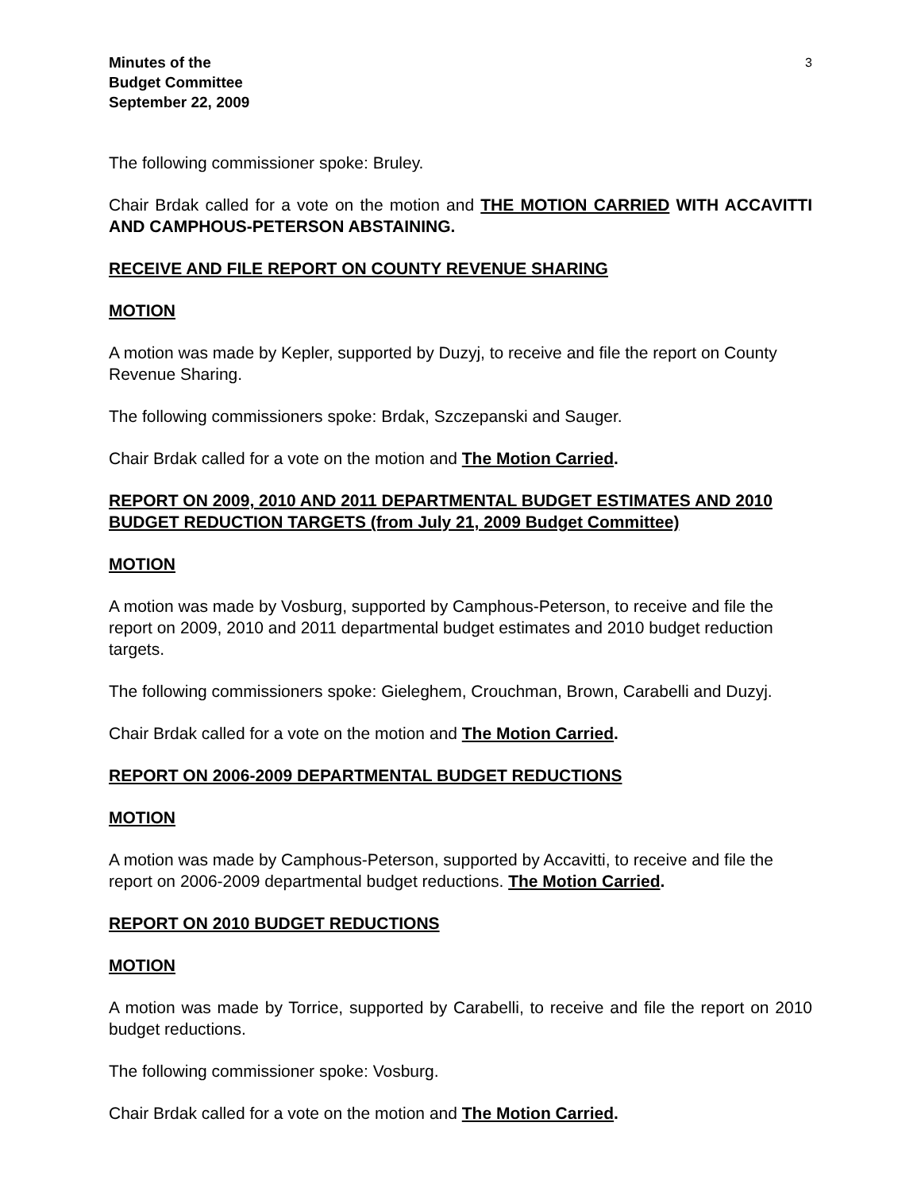Minutes of the
Budget Committee
September 22, 2009
3
The following commissioner spoke: Bruley.
Chair Brdak called for a vote on the motion and THE MOTION CARRIED WITH ACCAVITTI AND CAMPHOUS-PETERSON ABSTAINING.
RECEIVE AND FILE REPORT ON COUNTY REVENUE SHARING
MOTION
A motion was made by Kepler, supported by Duzyj, to receive and file the report on County Revenue Sharing.
The following commissioners spoke: Brdak, Szczepanski and Sauger.
Chair Brdak called for a vote on the motion and The Motion Carried.
REPORT ON 2009, 2010 AND 2011 DEPARTMENTAL BUDGET ESTIMATES AND 2010 BUDGET REDUCTION TARGETS (from July 21, 2009 Budget Committee)
MOTION
A motion was made by Vosburg, supported by Camphous-Peterson, to receive and file the report on 2009, 2010 and 2011 departmental budget estimates and 2010 budget reduction targets.
The following commissioners spoke: Gieleghem, Crouchman, Brown, Carabelli and Duzyj.
Chair Brdak called for a vote on the motion and The Motion Carried.
REPORT ON 2006-2009 DEPARTMENTAL BUDGET REDUCTIONS
MOTION
A motion was made by Camphous-Peterson, supported by Accavitti, to receive and file the report on 2006-2009 departmental budget reductions. The Motion Carried.
REPORT ON 2010 BUDGET REDUCTIONS
MOTION
A motion was made by Torrice, supported by Carabelli, to receive and file the report on 2010 budget reductions.
The following commissioner spoke: Vosburg.
Chair Brdak called for a vote on the motion and The Motion Carried.